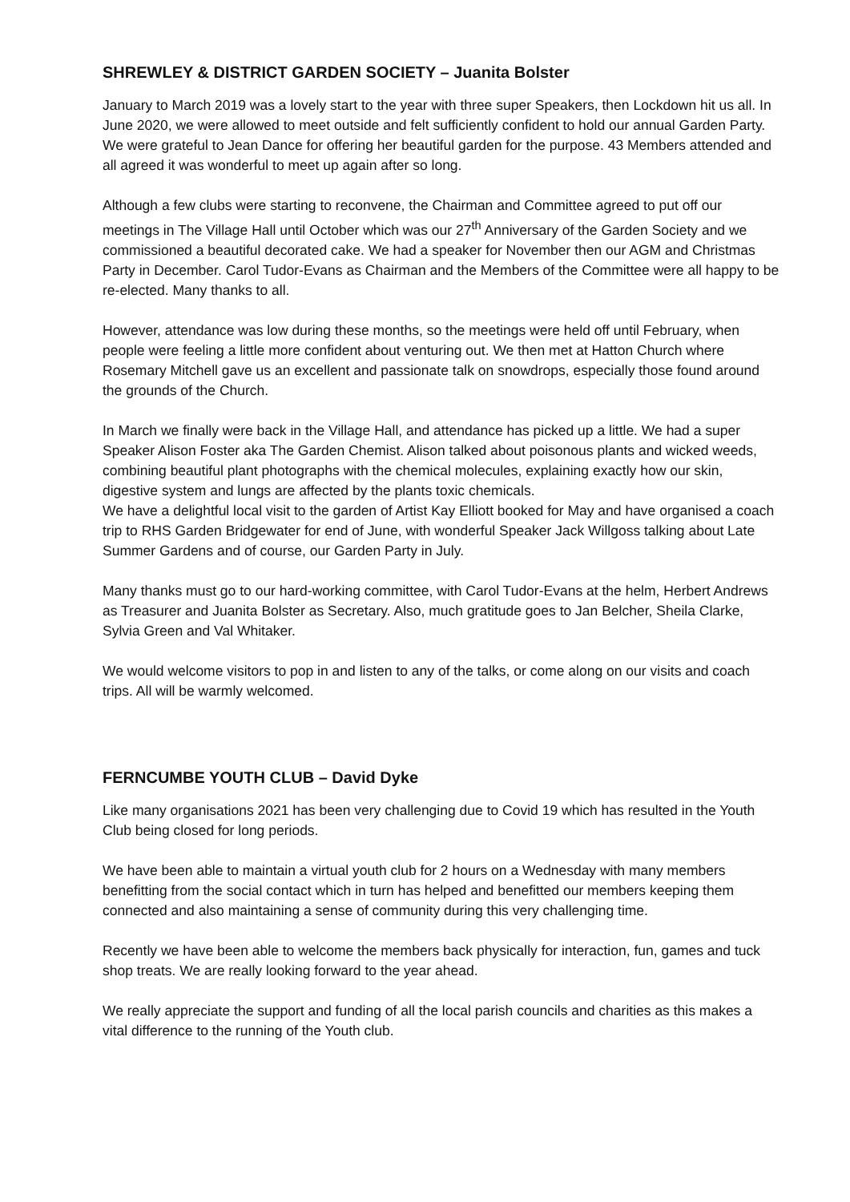SHREWLEY & DISTRICT GARDEN SOCIETY – Juanita Bolster
January to March 2019 was a lovely start to the year with three super Speakers, then Lockdown hit us all. In June 2020, we were allowed to meet outside and felt sufficiently confident to hold our annual Garden Party. We were grateful to Jean Dance for offering her beautiful garden for the purpose. 43 Members attended and all agreed it was wonderful to meet up again after so long.
Although a few clubs were starting to reconvene, the Chairman and Committee agreed to put off our meetings in The Village Hall until October which was our 27<sup>th</sup> Anniversary of the Garden Society and we commissioned a beautiful decorated cake. We had a speaker for November then our AGM and Christmas Party in December. Carol Tudor-Evans as Chairman and the Members of the Committee were all happy to be re-elected. Many thanks to all.
However, attendance was low during these months, so the meetings were held off until February, when people were feeling a little more confident about venturing out. We then met at Hatton Church where Rosemary Mitchell gave us an excellent and passionate talk on snowdrops, especially those found around the grounds of the Church.
In March we finally were back in the Village Hall, and attendance has picked up a little. We had a super Speaker Alison Foster aka The Garden Chemist. Alison talked about poisonous plants and wicked weeds, combining beautiful plant photographs with the chemical molecules, explaining exactly how our skin, digestive system and lungs are affected by the plants toxic chemicals.
We have a delightful local visit to the garden of Artist Kay Elliott booked for May and have organised a coach trip to RHS Garden Bridgewater for end of June, with wonderful Speaker Jack Willgoss talking about Late Summer Gardens and of course, our Garden Party in July.
Many thanks must go to our hard-working committee, with Carol Tudor-Evans at the helm, Herbert Andrews as Treasurer and Juanita Bolster as Secretary. Also, much gratitude goes to Jan Belcher, Sheila Clarke, Sylvia Green and Val Whitaker.
We would welcome visitors to pop in and listen to any of the talks, or come along on our visits and coach trips. All will be warmly welcomed.
FERNCUMBE YOUTH CLUB – David Dyke
Like many organisations 2021 has been very challenging due to Covid 19 which has resulted in the Youth Club being closed for long periods.
We have been able to maintain a virtual youth club for 2 hours on a Wednesday with many members benefitting from the social contact which in turn has helped and benefitted our members keeping them connected and also maintaining a sense of community during this very challenging time.
Recently we have been able to welcome the members back physically for interaction, fun, games and tuck shop treats. We are really looking forward to the year ahead.
We really appreciate the support and funding of all the local parish councils and charities as this makes a vital difference to the running of the Youth club.